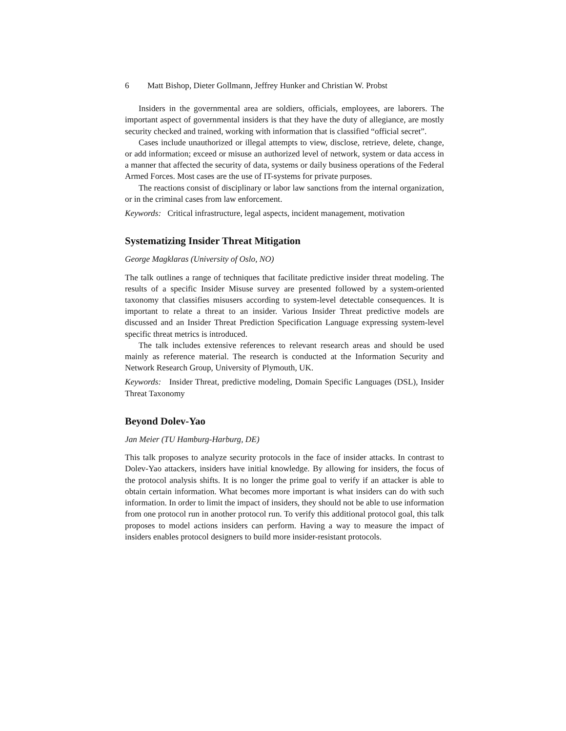6 Matt Bishop, Dieter Gollmann, Jeffrey Hunker and Christian W. Probst
Insiders in the governmental area are soldiers, officials, employees, are laborers. The important aspect of governmental insiders is that they have the duty of allegiance, are mostly security checked and trained, working with information that is classified “official secret”.
Cases include unauthorized or illegal attempts to view, disclose, retrieve, delete, change, or add information; exceed or misuse an authorized level of network, system or data access in a manner that affected the security of data, systems or daily business operations of the Federal Armed Forces. Most cases are the use of IT-systems for private purposes.
The reactions consist of disciplinary or labor law sanctions from the internal organization, or in the criminal cases from law enforcement.
Keywords: Critical infrastructure, legal aspects, incident management, motivation
Systematizing Insider Threat Mitigation
George Magklaras (University of Oslo, NO)
The talk outlines a range of techniques that facilitate predictive insider threat modeling. The results of a specific Insider Misuse survey are presented followed by a system-oriented taxonomy that classifies misusers according to system-level detectable consequences. It is important to relate a threat to an insider. Various Insider Threat predictive models are discussed and an Insider Threat Prediction Specification Language expressing system-level specific threat metrics is introduced.
The talk includes extensive references to relevant research areas and should be used mainly as reference material. The research is conducted at the Information Security and Network Research Group, University of Plymouth, UK.
Keywords: Insider Threat, predictive modeling, Domain Specific Languages (DSL), Insider Threat Taxonomy
Beyond Dolev-Yao
Jan Meier (TU Hamburg-Harburg, DE)
This talk proposes to analyze security protocols in the face of insider attacks. In contrast to Dolev-Yao attackers, insiders have initial knowledge. By allowing for insiders, the focus of the protocol analysis shifts. It is no longer the prime goal to verify if an attacker is able to obtain certain information. What becomes more important is what insiders can do with such information. In order to limit the impact of insiders, they should not be able to use information from one protocol run in another protocol run. To verify this additional protocol goal, this talk proposes to model actions insiders can perform. Having a way to measure the impact of insiders enables protocol designers to build more insider-resistant protocols.